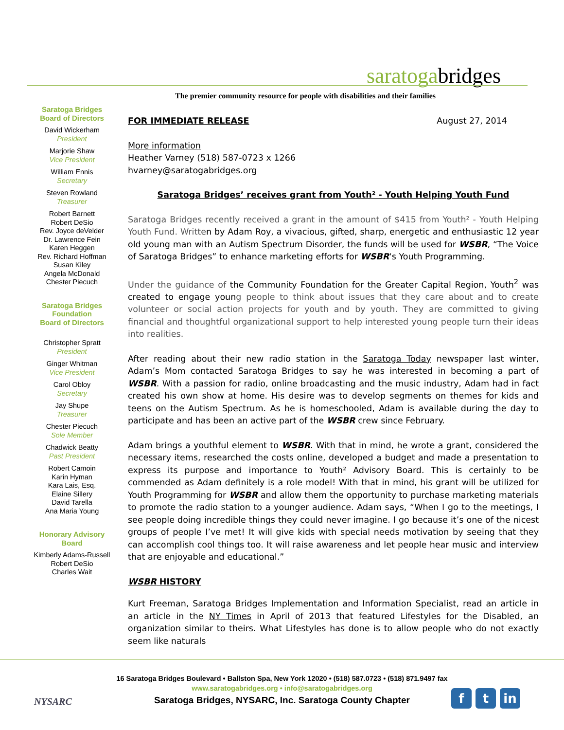saratogabridges
The premier community resource for people with disabilities and their families
Saratoga Bridges
Board of Directors
David Wickerham
President
Marjorie Shaw
Vice President
William Ennis
Secretary
Steven Rowland
Treasurer
Robert Barnett
Robert DeSio
Rev. Joyce deVelder
Dr. Lawrence Fein
Karen Heggen
Rev. Richard Hoffman
Susan Kiley
Angela McDonald
Chester Piecuch
Saratoga Bridges
Foundation
Board of Directors
Christopher Spratt
President
Ginger Whitman
Vice President
Carol Obloy
Secretary
Jay Shupe
Treasurer
Chester Piecuch
Sole Member
Chadwick Beatty
Past President
Robert Camoin
Karin Hyman
Kara Lais, Esq.
Elaine Sillery
David Tarella
Ana Maria Young
Honorary Advisory
Board
Kimberly Adams-Russell
Robert DeSio
Charles Wait
FOR IMMEDIATE RELEASE August 27, 2014
More information
Heather Varney (518) 587-0723 x 1266
hvarney@saratogabridges.org
Saratoga Bridges’ receives grant from Youth² - Youth Helping Youth Fund
Saratoga Bridges recently received a grant in the amount of $415 from Youth² - Youth Helping Youth Fund. Written by Adam Roy, a vivacious, gifted, sharp, energetic and enthusiastic 12 year old young man with an Autism Spectrum Disorder, the funds will be used for WSBR, “The Voice of Saratoga Bridges” to enhance marketing efforts for WSBR‘s Youth Programming.
Under the guidance of the Community Foundation for the Greater Capital Region, Youth<sup>2</sup> was created to engage young people to think about issues that they care about and to create volunteer or social action projects for youth and by youth. They are committed to giving financial and thoughtful organizational support to help interested young people turn their ideas into realities.
After reading about their new radio station in the Saratoga Today newspaper last winter, Adam’s Mom contacted Saratoga Bridges to say he was interested in becoming a part of WSBR. With a passion for radio, online broadcasting and the music industry, Adam had in fact created his own show at home. His desire was to develop segments on themes for kids and teens on the Autism Spectrum. As he is homeschooled, Adam is available during the day to participate and has been an active part of the WSBR crew since February.
Adam brings a youthful element to WSBR. With that in mind, he wrote a grant, considered the necessary items, researched the costs online, developed a budget and made a presentation to express its purpose and importance to Youth² Advisory Board. This is certainly to be commended as Adam definitely is a role model! With that in mind, his grant will be utilized for Youth Programming for WSBR and allow them the opportunity to purchase marketing materials to promote the radio station to a younger audience. Adam says, “When I go to the meetings, I see people doing incredible things they could never imagine. I go because it’s one of the nicest groups of people I’ve met! It will give kids with special needs motivation by seeing that they can accomplish cool things too. It will raise awareness and let people hear music and interview that are enjoyable and educational.”
WSBR HISTORY
Kurt Freeman, Saratoga Bridges Implementation and Information Specialist, read an article in an article in the NY Times in April of 2013 that featured Lifestyles for the Disabled, an organization similar to theirs. What Lifestyles has done is to allow people who do not exactly seem like naturals
16 Saratoga Bridges Boulevard • Ballston Spa, New York 12020 • (518) 587.0723 • (518) 871.9497 fax
www.saratogabridges.org • info@saratogabridges.org
Saratoga Bridges, NYSARC, Inc. Saratoga County Chapter
NYSARC
ft in